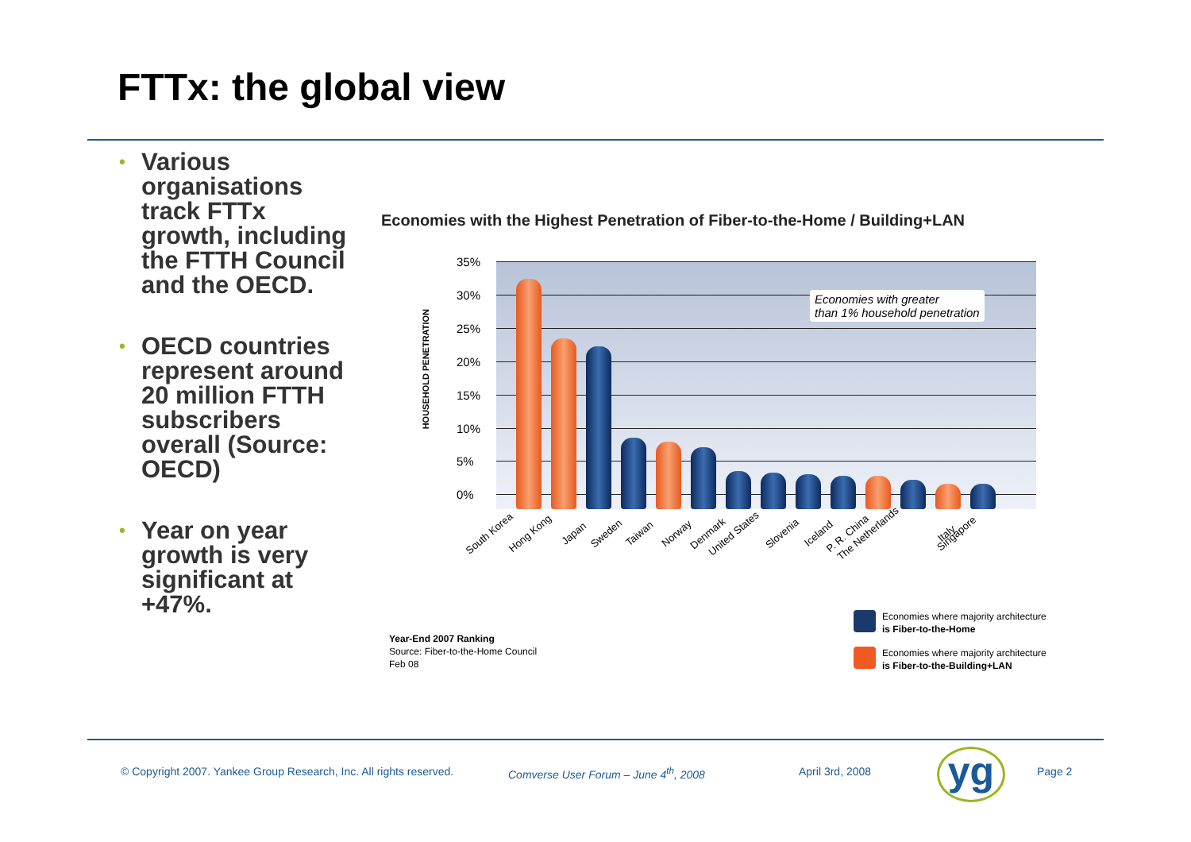FTTx: the global view
• Various organisations track FTTx growth, including the FTTH Council and the OECD.
• OECD countries represent around 20 million FTTH subscribers overall (Source: OECD)
• Year on year growth is very significant at +47%.
Economies with the Highest Penetration of Fiber-to-the-Home / Building+LAN
HOUSEHOLD PENETRATION
35%
30%
25%
20%
15%
10%
5%
0%
Economies with greater
than 1% household penetration
South Korea Hong Kong Japan Sweden Taiwan Norway Denmark United States Slovenia Iceland P. R. China The Netherlands Italy Singapore
Year-End 2007 Ranking
Source: Fiber-to-the-Home Council
Feb 08
Economies where majority architecture
is Fiber-to-the-Home
Economies where majority architecture
is Fiber-to-the-Building+LAN
© Copyright 2007. Yankee Group Research, Inc. All rights reserved.
Comverse User Forum – June 4<sup>th</sup>, 2008
April 3rd, 2008 yg Page 2